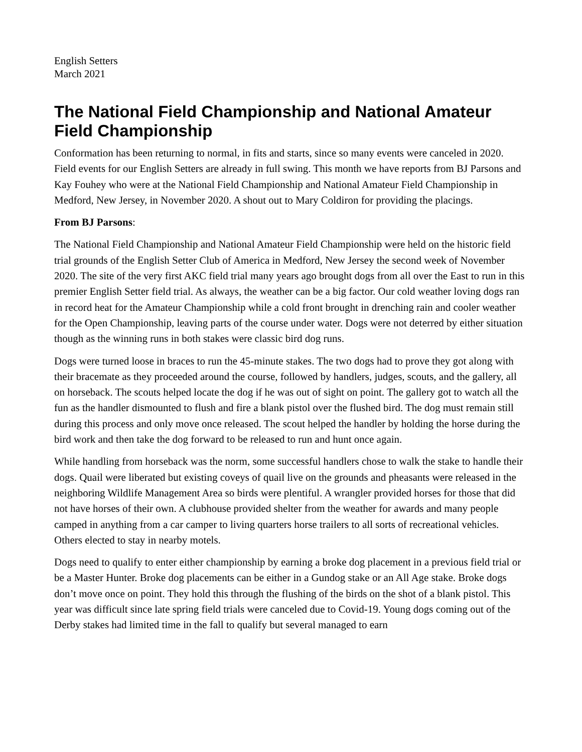English Setters
March 2021
The National Field Championship and National Amateur Field Championship
Conformation has been returning to normal, in fits and starts, since so many events were canceled in 2020. Field events for our English Setters are already in full swing. This month we have reports from BJ Parsons and Kay Fouhey who were at the National Field Championship and National Amateur Field Championship in Medford, New Jersey, in November 2020. A shout out to Mary Coldiron for providing the placings.
From BJ Parsons:
The National Field Championship and National Amateur Field Championship were held on the historic field trial grounds of the English Setter Club of America in Medford, New Jersey the second week of November 2020. The site of the very first AKC field trial many years ago brought dogs from all over the East to run in this premier English Setter field trial. As always, the weather can be a big factor. Our cold weather loving dogs ran in record heat for the Amateur Championship while a cold front brought in drenching rain and cooler weather for the Open Championship, leaving parts of the course under water. Dogs were not deterred by either situation though as the winning runs in both stakes were classic bird dog runs.
Dogs were turned loose in braces to run the 45-minute stakes. The two dogs had to prove they got along with their bracemate as they proceeded around the course, followed by handlers, judges, scouts, and the gallery, all on horseback. The scouts helped locate the dog if he was out of sight on point. The gallery got to watch all the fun as the handler dismounted to flush and fire a blank pistol over the flushed bird. The dog must remain still during this process and only move once released. The scout helped the handler by holding the horse during the bird work and then take the dog forward to be released to run and hunt once again.
While handling from horseback was the norm, some successful handlers chose to walk the stake to handle their dogs. Quail were liberated but existing coveys of quail live on the grounds and pheasants were released in the neighboring Wildlife Management Area so birds were plentiful. A wrangler provided horses for those that did not have horses of their own. A clubhouse provided shelter from the weather for awards and many people camped in anything from a car camper to living quarters horse trailers to all sorts of recreational vehicles. Others elected to stay in nearby motels.
Dogs need to qualify to enter either championship by earning a broke dog placement in a previous field trial or be a Master Hunter. Broke dog placements can be either in a Gundog stake or an All Age stake. Broke dogs don’t move once on point. They hold this through the flushing of the birds on the shot of a blank pistol. This year was difficult since late spring field trials were canceled due to Covid-19. Young dogs coming out of the Derby stakes had limited time in the fall to qualify but several managed to earn